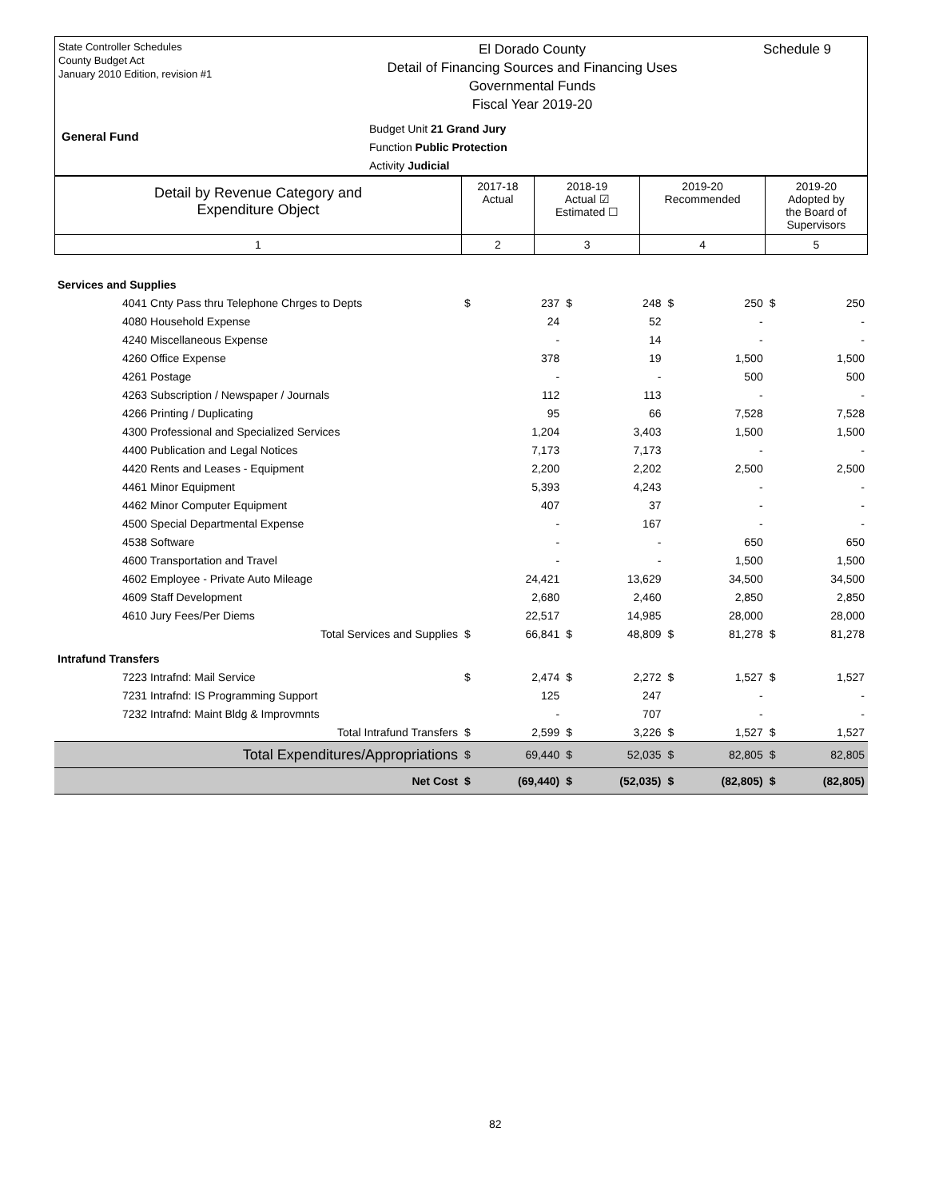State Controller Schedules
County Budget Act
January 2010 Edition, revision #1
El Dorado County
Detail of Financing Sources and Financing Uses
Governmental Funds
Fiscal Year 2019-20
Budget Unit 21 Grand Jury
Function Public Protection
Activity Judicial
General Fund
Schedule 9
| Detail by Revenue Category and Expenditure Object | 2017-18 Actual | 2018-19 Actual ☑ Estimated ☐ | 2019-20 Recommended | 2019-20 Adopted by the Board of Supervisors |
| 1 | 2 | 3 | 4 | 5 |
| Services and Supplies | | | | | | | | |
| 4041 Cnty Pass thru Telephone Chrges to Depts | $ | 237 | $ | 248 | $ | 250 | $ | 250 |
| 4080 Household Expense | | 24 | | 52 | | - | | - |
| 4240 Miscellaneous Expense | | - | | 14 | | - | | - |
| 4260 Office Expense | | 378 | | 19 | | 1,500 | | 1,500 |
| 4261 Postage | | - | | - | | 500 | | 500 |
| 4263 Subscription / Newspaper / Journals | | 112 | | 113 | | - | | - |
| 4266 Printing / Duplicating | | 95 | | 66 | | 7,528 | | 7,528 |
| 4300 Professional and Specialized Services | | 1,204 | | 3,403 | | 1,500 | | 1,500 |
| 4400 Publication and Legal Notices | | 7,173 | | 7,173 | | - | | - |
| 4420 Rents and Leases - Equipment | | 2,200 | | 2,202 | | 2,500 | | 2,500 |
| 4461 Minor Equipment | | 5,393 | | 4,243 | | - | | - |
| 4462 Minor Computer Equipment | | 407 | | 37 | | - | | - |
| 4500 Special Departmental Expense | | - | | 167 | | - | | - |
| 4538 Software | | - | | - | | 650 | | 650 |
| 4600 Transportation and Travel | | - | | - | | 1,500 | | 1,500 |
| 4602 Employee - Private Auto Mileage | | 24,421 | | 13,629 | | 34,500 | | 34,500 |
| 4609 Staff Development | | 2,680 | | 2,460 | | 2,850 | | 2,850 |
| 4610 Jury Fees/Per Diems | | 22,517 | | 14,985 | | 28,000 | | 28,000 |
| Total Services and Supplies | $ | 66,841 | $ | 48,809 | $ | 81,278 | $ | 81,278 |
| Intrafund Transfers | | | | | | | | |
| 7223 Intrafnd: Mail Service | $ | 2,474 | $ | 2,272 | $ | 1,527 | $ | 1,527 |
| 7231 Intrafnd: IS Programming Support | | 125 | | 247 | | - | | - |
| 7232 Intrafnd: Maint Bldg & Improvmnts | | - | | 707 | | - | | - |
| Total Intrafund Transfers | $ | 2,599 | $ | 3,226 | $ | 1,527 | $ | 1,527 |
| Total Expenditures/Appropriations | $ | 69,440 | $ | 52,035 | $ | 82,805 | $ | 82,805 |
| Net Cost | $ | (69,440) | $ | (52,035) | $ | (82,805) | $ | (82,805) |
82